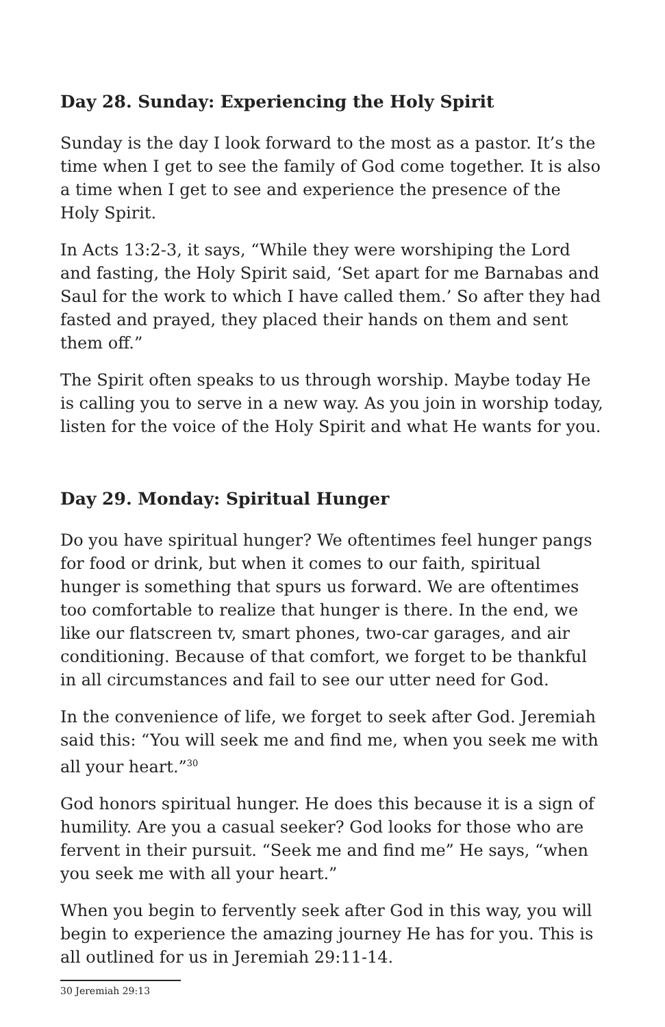Day 28. Sunday: Experiencing the Holy Spirit
Sunday is the day I look forward to the most as a pastor. It’s the time when I get to see the family of God come together. It is also a time when I get to see and experience the presence of the Holy Spirit.
In Acts 13:2-3, it says, “While they were worshiping the Lord and fasting, the Holy Spirit said, ‘Set apart for me Barnabas and Saul for the work to which I have called them.’ So after they had fasted and prayed, they placed their hands on them and sent them off.”
The Spirit often speaks to us through worship. Maybe today He is calling you to serve in a new way. As you join in worship today, listen for the voice of the Holy Spirit and what He wants for you.
Day 29. Monday: Spiritual Hunger
Do you have spiritual hunger? We oftentimes feel hunger pangs for food or drink, but when it comes to our faith, spiritual hunger is something that spurs us forward. We are oftentimes too comfortable to realize that hunger is there. In the end, we like our flatscreen tv, smart phones, two-car garages, and air conditioning. Because of that comfort, we forget to be thankful in all circumstances and fail to see our utter need for God.
In the convenience of life, we forget to seek after God. Jeremiah said this: “You will seek me and find me, when you seek me with all your heart.”<sup>30</sup>
God honors spiritual hunger. He does this because it is a sign of humility. Are you a casual seeker? God looks for those who are fervent in their pursuit. “Seek me and find me” He says, “when you seek me with all your heart.”
When you begin to fervently seek after God in this way, you will begin to experience the amazing journey He has for you. This is all outlined for us in Jeremiah 29:11-14.
30 Jeremiah 29:13